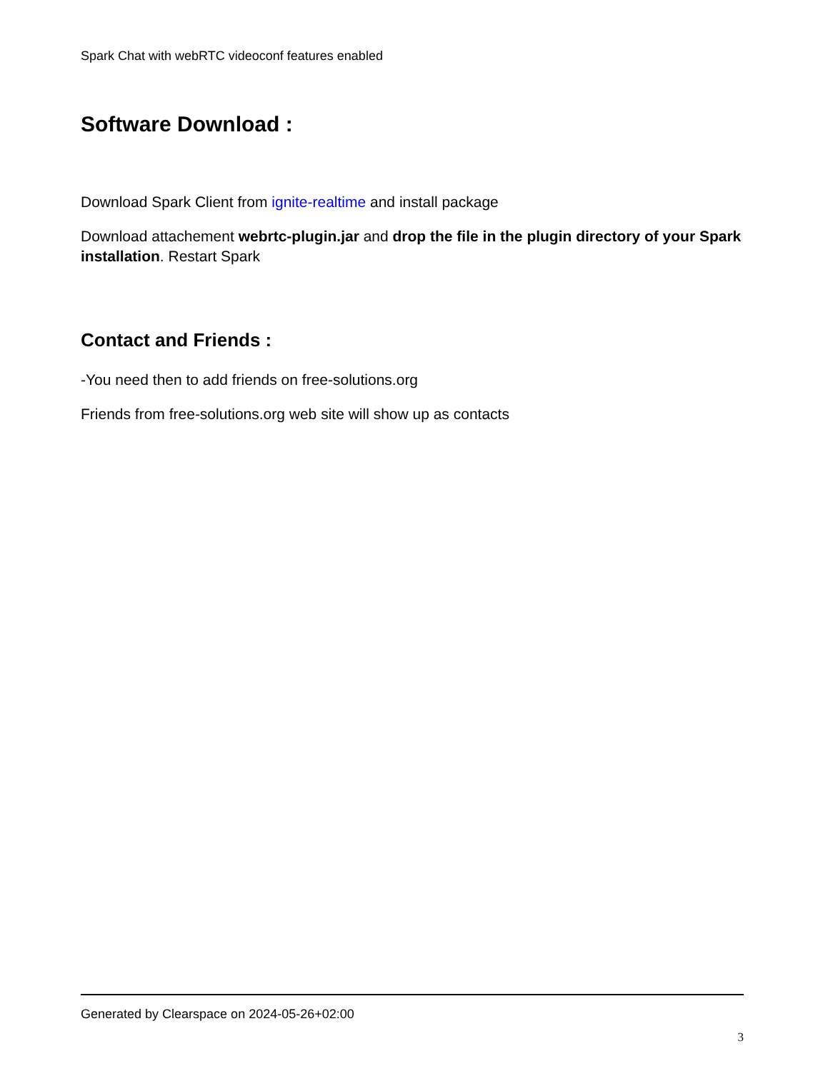Spark Chat with webRTC videoconf features enabled
Software Download :
Download Spark Client from ignite-realtime and install package
Download attachement webrtc-plugin.jar and drop the file in the plugin directory of your Spark installation. Restart Spark
Contact and Friends :
-You need then to add friends on free-solutions.org
Friends from free-solutions.org web site will show up as contacts
Generated by Clearspace on 2024-05-26+02:00
3